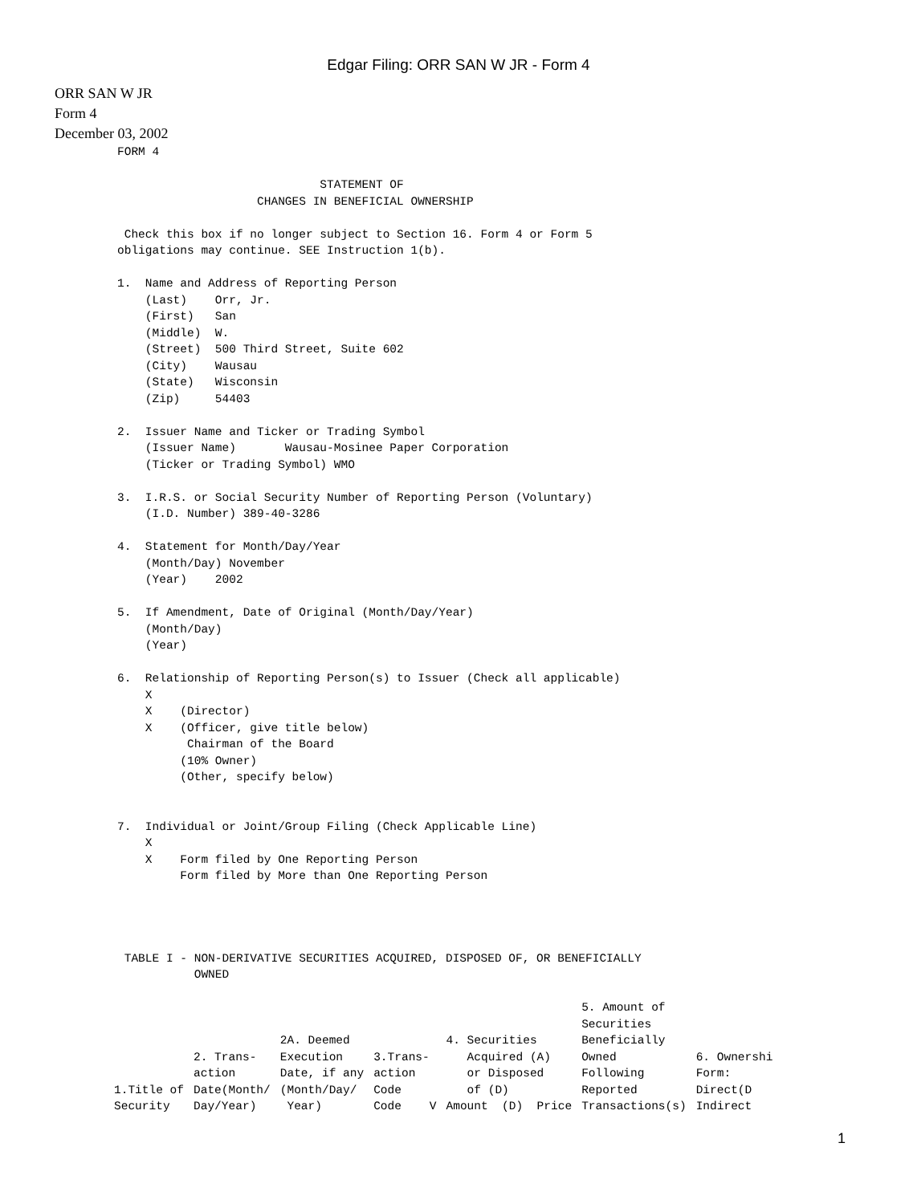Edgar Filing: ORR SAN W JR - Form 4
ORR SAN W JR
Form 4
December 03, 2002
FORM 4

                             STATEMENT OF
                    CHANGES IN BENEFICIAL OWNERSHIP

 Check this box if no longer subject to Section 16. Form 4 or Form 5
obligations may continue. SEE Instruction 1(b).

1.  Name and Address of Reporting Person
    (Last)    Orr, Jr.
    (First)   San
    (Middle)  W.
    (Street)  500 Third Street, Suite 602
    (City)    Wausau
    (State)   Wisconsin
    (Zip)     54403

2.  Issuer Name and Ticker or Trading Symbol
    (Issuer Name)       Wausau-Mosinee Paper Corporation
    (Ticker or Trading Symbol) WMO

3.  I.R.S. or Social Security Number of Reporting Person (Voluntary)
    (I.D. Number) 389-40-3286

4.  Statement for Month/Day/Year
    (Month/Day) November
    (Year)    2002

5.  If Amendment, Date of Original (Month/Day/Year)
    (Month/Day)
    (Year)

6.  Relationship of Reporting Person(s) to Issuer (Check all applicable)
    X
    X    (Director)
    X    (Officer, give title below)
          Chairman of the Board
         (10% Owner)
         (Other, specify below)


7.  Individual or Joint/Group Filing (Check Applicable Line)
    X
    X    Form filed by One Reporting Person
         Form filed by More than One Reporting Person




 TABLE I - NON-DERIVATIVE SECURITIES ACQUIRED, DISPOSED OF, OR BENEFICIALLY
           OWNED
| 1.Title of Security | 2. Trans- action Date(Month/ Day/Year) | 2A. Deemed Execution Date, if any (Month/Day/ Year) | 3.Trans- action Code Code V | 4. Securities Acquired (A) or Disposed of (D) Amount (D) Price | 5. Amount of Securities Beneficially Owned Following Reported Transactions(s) | 6. Ownershi Form: Direct(D Indirect |
| --- | --- | --- | --- | --- | --- | --- |
1